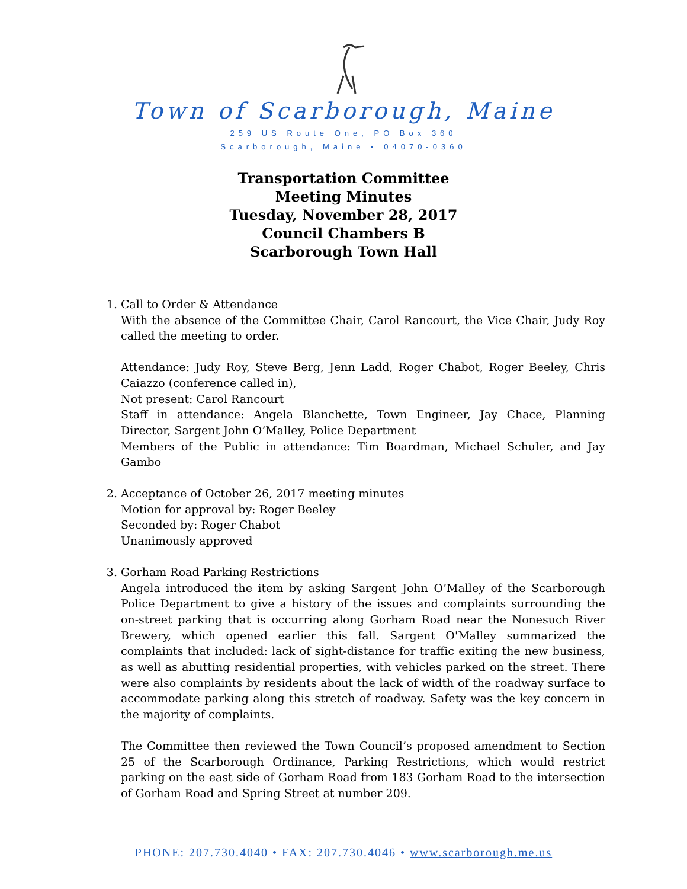Town of Scarborough, Maine
259 US Route One, PO Box 360
Scarborough, Maine • 04070-0360
Transportation Committee
Meeting Minutes
Tuesday, November 28, 2017
Council Chambers B
Scarborough Town Hall
1. Call to Order & Attendance
With the absence of the Committee Chair, Carol Rancourt, the Vice Chair, Judy Roy called the meeting to order.
Attendance: Judy Roy, Steve Berg, Jenn Ladd, Roger Chabot, Roger Beeley, Chris Caiazzo (conference called in),
Not present: Carol Rancourt
Staff in attendance: Angela Blanchette, Town Engineer, Jay Chace, Planning Director, Sargent John O’Malley, Police Department
Members of the Public in attendance: Tim Boardman, Michael Schuler, and Jay Gambo
2. Acceptance of October 26, 2017 meeting minutes
Motion for approval by: Roger Beeley
Seconded by: Roger Chabot
Unanimously approved
3. Gorham Road Parking Restrictions
Angela introduced the item by asking Sargent John O’Malley of the Scarborough Police Department to give a history of the issues and complaints surrounding the on-street parking that is occurring along Gorham Road near the Nonesuch River Brewery, which opened earlier this fall. Sargent O'Malley summarized the complaints that included: lack of sight-distance for traffic exiting the new business, as well as abutting residential properties, with vehicles parked on the street. There were also complaints by residents about the lack of width of the roadway surface to accommodate parking along this stretch of roadway. Safety was the key concern in the majority of complaints.
The Committee then reviewed the Town Council’s proposed amendment to Section 25 of the Scarborough Ordinance, Parking Restrictions, which would restrict parking on the east side of Gorham Road from 183 Gorham Road to the intersection of Gorham Road and Spring Street at number 209.
PHONE: 207.730.4040 • FAX: 207.730.4046 • www.scarborough.me.us